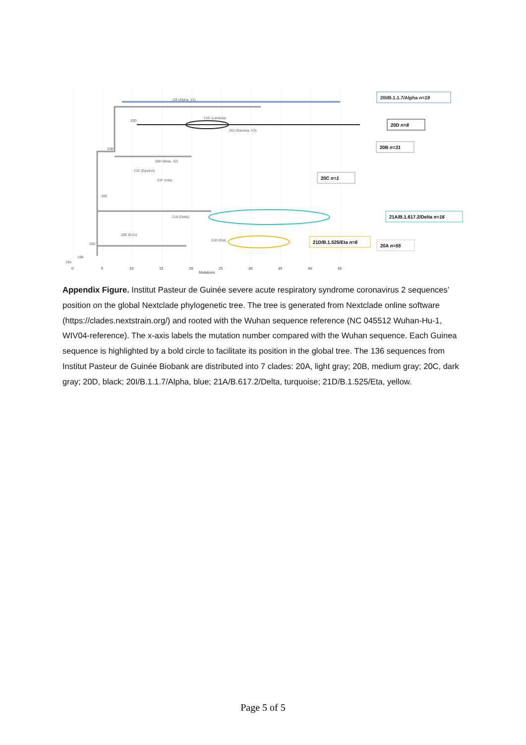20I (Alpha, V1)
21G (Lambda)
20J (Gamma, V3)
20H (Beta, V2)
21C (Epsilon)
21F (Iota)
21A (Delta)
20E (EU1)
21D (Eta)
19A
19B
20A
20B
20C
20D
0
5
10
15
20
25
30
35
40
45
Mutations
20I/B.1.1.7/Alpha n=19
20D n=8
20B n=31
20C n=1
21A/B.1.617.2/Delta n=16
21D/B.1.525/Eta n=6
20A n=55
Appendix Figure. Institut Pasteur de Guinée severe acute respiratory syndrome coronavirus 2 sequences’ position on the global Nextclade phylogenetic tree. The tree is generated from Nextclade online software (https://clades.nextstrain.org/) and rooted with the Wuhan sequence reference (NC 045512 Wuhan-Hu-1, WIV04-reference). The x-axis labels the mutation number compared with the Wuhan sequence. Each Guinea sequence is highlighted by a bold circle to facilitate its position in the global tree. The 136 sequences from Institut Pasteur de Guinée Biobank are distributed into 7 clades: 20A, light gray; 20B, medium gray; 20C, dark gray; 20D, black; 20I/B.1.1.7/Alpha, blue; 21A/B.617.2/Delta, turquoise; 21D/B.1.525/Eta, yellow.
Page 5 of 5